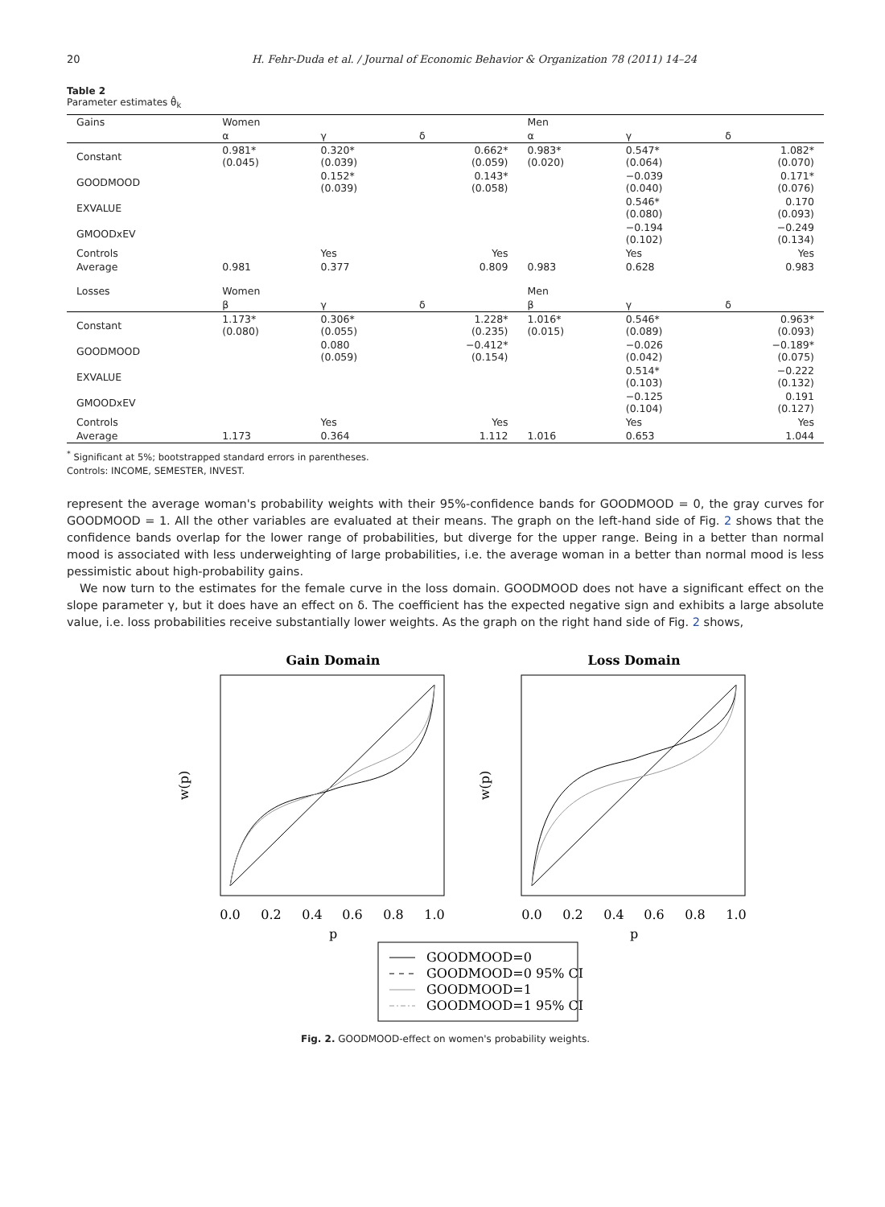20 H. Fehr-Duda et al. / Journal of Economic Behavior & Organization 78 (2011) 14–24
Table 2
Parameter estimates θ̂<sub>k</sub>
| Gains | Women | | | Men | | |
| | α | γ | δ | α | γ | δ |
| Constant | 0.981* (0.045) | 0.320* (0.039) | 0.662* (0.059) | 0.983* (0.020) | 0.547* (0.064) | 1.082* (0.070) |
| GOODMOOD | | 0.152* (0.039) | 0.143* (0.058) | | −0.039 (0.040) | 0.171* (0.076) |
| EXVALUE | | | | | 0.546* (0.080) | 0.170 (0.093) |
| GMOODxEV | | | | | −0.194 (0.102) | −0.249 (0.134) |
| Controls | | Yes | Yes | | Yes | Yes |
| Average | 0.981 | 0.377 | 0.809 | 0.983 | 0.628 | 0.983 |
| Losses | Women | | | Men | | |
| | β | γ | δ | β | γ | δ |
| Constant | 1.173* (0.080) | 0.306* (0.055) | 1.228* (0.235) | 1.016* (0.015) | 0.546* (0.089) | 0.963* (0.093) |
| GOODMOOD | | 0.080 (0.059) | −0.412* (0.154) | | −0.026 (0.042) | −0.189* (0.075) |
| EXVALUE | | | | | 0.514* (0.103) | −0.222 (0.132) |
| GMOODxEV | | | | | −0.125 (0.104) | 0.191 (0.127) |
| Controls | | Yes | Yes | | Yes | Yes |
| Average | 1.173 | 0.364 | 1.112 | 1.016 | 0.653 | 1.044 |
<sup>*</sup> Significant at 5%; bootstrapped standard errors in parentheses.
Controls: INCOME, SEMESTER, INVEST.
represent the average woman's probability weights with their 95%-confidence bands for GOODMOOD = 0, the gray curves for GOODMOOD = 1. All the other variables are evaluated at their means. The graph on the left-hand side of Fig. 2 shows that the confidence bands overlap for the lower range of probabilities, but diverge for the upper range. Being in a better than normal mood is associated with less underweighting of large probabilities, i.e. the average woman in a better than normal mood is less pessimistic about high-probability gains.
We now turn to the estimates for the female curve in the loss domain. GOODMOOD does not have a significant effect on the slope parameter γ, but it does have an effect on δ. The coefficient has the expected negative sign and exhibits a large absolute value, i.e. loss probabilities receive substantially lower weights. As the graph on the right hand side of Fig. 2 shows,
Gain Domain
Loss Domain
w(p)
w(p)
0.0
0.2
0.4
0.6
0.8
1.0
0.0
0.2
0.4
0.6
0.8
1.0
p
p
GOODMOOD=0
GOODMOOD=0 95% CI
GOODMOOD=1
GOODMOOD=1 95% CI
Fig. 2. GOODMOOD-effect on women's probability weights.